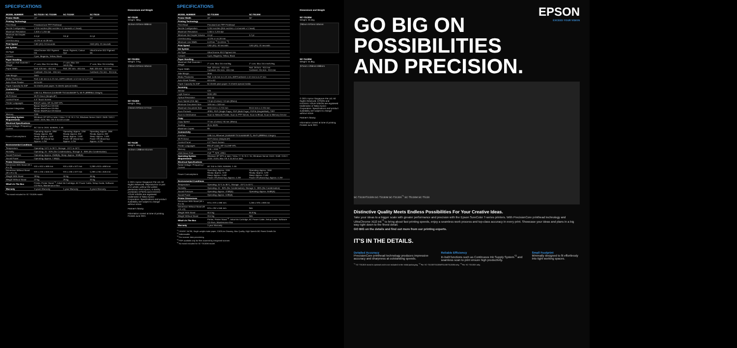SPECIFICATIONS
| MODEL NUMBER | SC-T3130 / SC-T3130N | SC-T3130X | SC-T5130 |
| --- | --- | --- | --- |
| Printer Width | 24" | | 36" |
| Printing Technology | | | |
| Print Head | PrecisionCore TFP Printhead | | |
| Nozzle Configuration | 3,200 nozzles (800 nozzles x 4 channels x 1 head) | | |
| Maximum Resolution | 2,400 x 1,200 dpi | | |
| Minimum Ink Droplet Volume | 4.0 pl | 3.5 pl | 4.0 pl |
| Line Accuracy | ±0.1% or ±0.28 mm | | |
| Print Speed | CAD (A1): 34 seconds | | CAD (A1): 31 seconds |
| Ink System | | | |
| Ink Type | UltraChrome XD2 Pigment Ink | Black: Pigment, Colour: Dye | UltraChrome XD2 Pigment Ink |
| Colours | Cyan, Magenta, Yellow, Black | | |
| Paper Handling | | | |
| Maximum Roll Diameter / Weight | 2" core, Max 110 mm/3kg | 2" core, Max 119 mm/4.2kg | 2" core, Max 110 mm/5kg |
| Paper Width | Roll: 329 mm - 610 mm | Roll: 297 mm - 610 mm | Roll: 329 mm - 914 mm |
| | Cutsheet: 210 mm - 610 mm | | Cutsheet: 210 mm - 914 mm |
| Side Margin | 3mm | | |
| Media Thickness | Roll: 0.05 mm to 0.21 mm, ASF/Cutsheet: 0.12 mm to 0.27 mm | | |
| Auto-Sheet Feeder | A4 to A3 | | |
| Paper Capacity for ASF | 50 sheets plain paper / 5 sheets special media | | |
| Connectivity | | | |
| Interface | USB 3.0, Ethernet (100BASE-TX/1000BASE-T), Wi-Fi (IEEE802.11b/g/n) | | |
| Wi-Fi Direct | Wi-Fi Direct (Simple AP) | | |
| Control Panel | 4.3" Touch Screen | | |
| Printer Languages | ESC/P raster, HP-GL/2HP RTL | | |
| Scanner Integration | Epson WorkForce DS-530 Epson WorkForce DS-850 Epson WorkForce DS-60000 | | |
| Memory | 1GB | | |
| Operating System Requirements | Windows XP SP3 or later / Vista / 7 / 8 / 8.1 / 10, Windows Server 2003 / 2008 / 2012 / 2016 / 2019, Mac OS X 10.6.8 or later | | |
| Electrical Specifications | | | |
| Rated Voltage / Frequency / Current | AC 100 to 240V, 50/60Hz, 1.4A | | |
| Power Consumptions | Operating: Approx. 28W Ready: Approx. 8W Sleep: Approx. 1.6W Power Off (Stand by): Approx. 0.2W | Operating: Approx. 22W Ready: Approx. 8W Sleep: Approx. 1.6W Power Off (Stand by): Approx. 0.2W | Operating: Approx. 28W Ready: Approx. 8W Sleep: Approx. 1.6W Power Off (Stand by): Approx. 0.2W |
| Environmental Conditions | | | |
| Temperature | Operating: 10°C to 35°C, Storage: -20°C to 40°C | | |
| Humidity | Operating: 20 - 80% (No Condensation), Storage: 5 - 85% (No Condensation) | | |
| Sound Pressure | Operating: Approx. 49dB(A), Sleep: Approx. 32dB(A) | | |
| Sound Power | Operating: Approx. 7.5B(A) | | |
| Printer Dimensions | | | |
| Dimension With Stand (W x H x D) | 970 x 913 x 698 mm | 970 x 928 x 577 mm | 1,288 x 913 x 698 mm |
| Dimension Without Stand (W x H x D) | 970 x 230 x 505 mm | 970 x 245 x 577 mm | 1,288 x 230 x 505 mm |
| Weight With Stand | 38 kg | 40 kg | 46 kg |
| Weight Without Stand | 27 kg | 29 kg | 33 kg |
| What's In The Box | Printer, Printer Stand <sup>*1</sup>, Initial Ink Cartridge, AC Power Cable, Setup Guide, Software CD-Rom, Maintenance Box | | |
| Warranty | 3-years Warranty | 1-year Warranty | 3-years Warranty |
<sup>*1</sup> No stand included for SC-T3130N model.
Dimensions and Weight
SC-T3130
Weight: 38kg
913mm 970mm 698mm
SC-T3130N
Weight: 27kg
230mm 970mm 505mm
SC-T3130X
Weight: 29kg
245mm 970mm 577mm
SC-T5130
Weight: 46kg
913mm 1288mm 611mm
© 2021 Epson Singapore Pte Ltd. All Rights Reserved. Reproduction in part or in whole, without the written permission from Epson, is strictly prohibited. EPSON and EXCEED YOUR VISION are registered trademarks of Seiko Epson Corporation. Specifications and product availability are subject to change without notice.
Partner's Stamp:
Information correct at time of printing. Printed June 2021
SPECIFICATIONS
| MODEL NUMBER | SC-T3130M | SC-T5130M |
| --- | --- | --- |
| Printer Width | 24" | 36" |
| Printing Technology | | |
| Print Head | PrecisionCore TFP Printhead | |
| Nozzle Configuration | 3,200 nozzles (800 nozzles x 4 channels x 1 head) | |
| Maximum Resolution | 2,400 x 1,200 dpi | |
| Minimum Ink Droplet Volume | 4.0 pl | 3.7 pl |
| Line Accuracy | ±0.1% or ±0.28 mm | |
| Minimum Line Width | 0.07mm <sup>*1</sup> (0.02mm <sup>*2</sup>) | |
| Print Speed | CAD (A1): 34 seconds | CAD (A1): 31 seconds |
| Ink System | | |
| Ink Type | UltraChrome XD2 Pigment Ink | |
| Colours | Cyan, Magenta, Yellow, Black | |
| Paper Handling | | |
| Maximum Roll Diameter / Weight | 2" core, Max 110 mm/3kg | 2" core, Max 110 mm/5.9kg |
| Paper Width | Roll: 329 mm - 610 mm Cutsheet: 210 mm - 610 mm | Roll: 297mm - 914 mm Cutsheet: 210 mm - 914 mm |
| Side Margin | 3mm | |
| Media Thickness | Roll: 0.05 mm to 0.21 mm, ASF/Cutsheet: 0.12 mm to 0.27 mm | |
| Auto-Sheet Feeder | A4 to A3 | |
| Paper Capacity for ASF | 50 sheets plain paper / 5 sheets special media | |
| Scanning | | |
| Sensor | CIS | |
| Light Source | RGB LED | |
| Optical Resolution | 600 dpi | |
| Scan Speed (200 dpi) | 7.5 ips (Colour) / 4.5 ips (Mono) | |
| Minimum Document Size | 148 mm x 148 mm | |
| Maximum Document Size | 609.6 mm x 2,720 mm | 914.4 mm x 2,720 mm |
| Scan Formats | JPEG, PDF (Single Page), PDF (Multi Page), PDF/A (Single/Multi), TIFF | |
| Scan to Destination | Scan to Network Folder, Scan to FTP Server, Scan to Email, Scan to Memory Device | |
| Copy | | |
| Copy Speed | 77 sec (Colour) / 60 sec (Mono) | |
| Scaling | 25 to 400% | |
| Maximum Copies | 99 | |
| Connectivity | | |
| Interface | USB 3.0, Ethernet (100BASE-TX/1000BASE-T), Wi-Fi (IEEE802.11b/g/n) | |
| Wi-Fi Direct | Wi-Fi Direct (Simple AP) | |
| Control Panel | 4.3" Touch Screen | |
| Printer Languages | ESC/P raster, HP-GL/2HP RTL | |
| Memory | 1GB + 8GB <sup>*3</sup> | |
| USB Direct Print | PDF <sup>*4</sup>, TIFF, JPEG | |
| Operating System Requirements | Windows XP SP3 or later / Vista / 7 / 8 / 8.1 / 10, Windows Server 2003 / 2008 / 2012 / 2016 / 2019, Mac OS X 10.6.8 or later | |
| Electrical Specifications | | |
| Rated Voltage / Frequency / Current | AC 100 to 240V, 50/60Hz, 1.4A | |
| Power Consumptions | Operating: Approx. 24W Ready: Approx. 11W Sleep: Approx. 2.0W Power Off (Stand by): Approx. 0.2W | Operating: Approx. 26W Ready: Approx. 12W Sleep: Approx. 2.0W Power Off (Stand by): Approx. 0.2W |
| Environmental Conditions | | |
| Temperature | Operating: 10°C to 35°C, Storage: -20°C to 40°C | |
| Humidity | Operating: 20 - 80% (No Condensation), Storage: 5 - 85% (No Condensation) | |
| Sound Pressure | Operating: Approx. 47dB(A) | Operating: Approx. 50dB(A) |
| Sound Power | Operating: Approx. 6.8B(A) | |
| Printer Dimensions | | |
| Dimension With Stand (W x H x D) | 970 x 974 x 698 mm | 1,266 x 975 x 698 mm |
| Dimension Without Stand (W x H x D) | 970 x 292 x 505 mm | N/A |
| Weight With Stand | 44.4 kg | 54.8 kg |
| Weight Without Stand | 33.4 kg | N/A |
| What's In The Box | Printer, Printer Stand <sup>*5</sup>, Initial Ink Cartridge, AC Power Cable, Setup Guide, Software CD-Rom, Maintenance Box | |
| Warranty | 1-year Warranty | |
<sup>*1</sup> ISO/IEC 24790, Single weight matte paper, CAD/Line Drawing, Max Quality, High Speed=Off, Finest Details On.
<sup>*2</sup> Addressable.
<sup>*3</sup> For scanner data processing.
<sup>*4</sup> PDF available only for files scanned by integrated scanner.
<sup>*5</sup> No stand included for SC-T3130M model.
Dimensions and Weight
SC-T3130M
Weight: 33.4kg
290mm 970mm 505mm
SC-T5130M
Weight: 54.8kg
975mm 1266mm 698mm
© 2021 Epson Singapore Pte Ltd. All Rights Reserved. EPSON and EXCEED YOUR VISION are registered trademarks of Seiko Epson Corporation. Specifications and product availability are subject to change without notice.
Partner's Stamp:
Information correct at time of printing. Printed June 2021
EPSON
EXCEED YOUR VISION
GO BIG ON
POSSIBILITIES
AND PRECISION.
SC-T3130/T3130N SC-T3130M SC-T3130X<sup>*1</sup> SC-T5130M SC-T5130
Distinctive Quality Meets Endless Possibilities For Your Creative Ideas.
Take your ideas to a bigger scale with greater performance and precision with the Epson SureColor T-series printers. With PrecisionCore printhead technology and UltraChrome XD2 ink<sup>*2</sup> to bring about fast printing speeds, enjoy a seamless work process and top-class accuracy in every print. Showcase your ideas and plans in a big way right down to the finest detail.
GO BIG on the details and find out more from our printing experts.
IT'S IN THE DETAILS.
Detailed Accuracy
PrecisionCore printhead technology produces impressive accuracy and sharpness at outstanding speeds.
Reliable Efficiency
In-built functions such as Continuous Ink Supply System<sup>*3</sup> and seamless scan to print ensure high productivity.
Small Footprint
Minimally designed to fit effortlessly into tight working spaces.
<sup>*1</sup> SC-T3130X stand is optional and is not included in the initial packaging. <sup>*2</sup> For SC-T3130/T3130M/T5130/T5130M only. <sup>*3</sup> For SC-T3130X only.